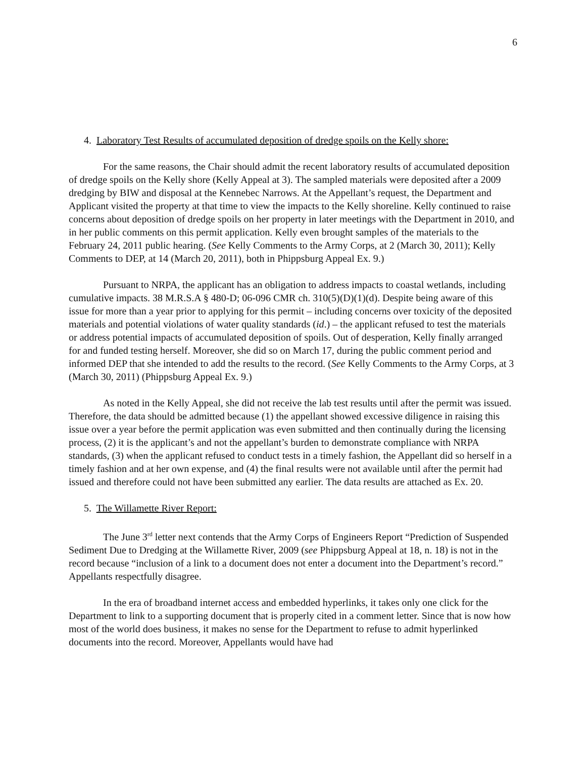6
4. Laboratory Test Results of accumulated deposition of dredge spoils on the Kelly shore:
For the same reasons, the Chair should admit the recent laboratory results of accumulated deposition of dredge spoils on the Kelly shore (Kelly Appeal at 3). The sampled materials were deposited after a 2009 dredging by BIW and disposal at the Kennebec Narrows. At the Appellant’s request, the Department and Applicant visited the property at that time to view the impacts to the Kelly shoreline. Kelly continued to raise concerns about deposition of dredge spoils on her property in later meetings with the Department in 2010, and in her public comments on this permit application. Kelly even brought samples of the materials to the February 24, 2011 public hearing. (See Kelly Comments to the Army Corps, at 2 (March 30, 2011); Kelly Comments to DEP, at 14 (March 20, 2011), both in Phippsburg Appeal Ex. 9.)
Pursuant to NRPA, the applicant has an obligation to address impacts to coastal wetlands, including cumulative impacts. 38 M.R.S.A § 480-D; 06-096 CMR ch. 310(5)(D)(1)(d). Despite being aware of this issue for more than a year prior to applying for this permit – including concerns over toxicity of the deposited materials and potential violations of water quality standards (id.) – the applicant refused to test the materials or address potential impacts of accumulated deposition of spoils. Out of desperation, Kelly finally arranged for and funded testing herself. Moreover, she did so on March 17, during the public comment period and informed DEP that she intended to add the results to the record. (See Kelly Comments to the Army Corps, at 3 (March 30, 2011) (Phippsburg Appeal Ex. 9.)
As noted in the Kelly Appeal, she did not receive the lab test results until after the permit was issued. Therefore, the data should be admitted because (1) the appellant showed excessive diligence in raising this issue over a year before the permit application was even submitted and then continually during the licensing process, (2) it is the applicant’s and not the appellant’s burden to demonstrate compliance with NRPA standards, (3) when the applicant refused to conduct tests in a timely fashion, the Appellant did so herself in a timely fashion and at her own expense, and (4) the final results were not available until after the permit had issued and therefore could not have been submitted any earlier. The data results are attached as Ex. 20.
5. The Willamette River Report:
The June 3<sup>rd</sup> letter next contends that the Army Corps of Engineers Report “Prediction of Suspended Sediment Due to Dredging at the Willamette River, 2009 (see Phippsburg Appeal at 18, n. 18) is not in the record because “inclusion of a link to a document does not enter a document into the Department’s record.” Appellants respectfully disagree.
In the era of broadband internet access and embedded hyperlinks, it takes only one click for the Department to link to a supporting document that is properly cited in a comment letter. Since that is now how most of the world does business, it makes no sense for the Department to refuse to admit hyperlinked documents into the record. Moreover, Appellants would have had